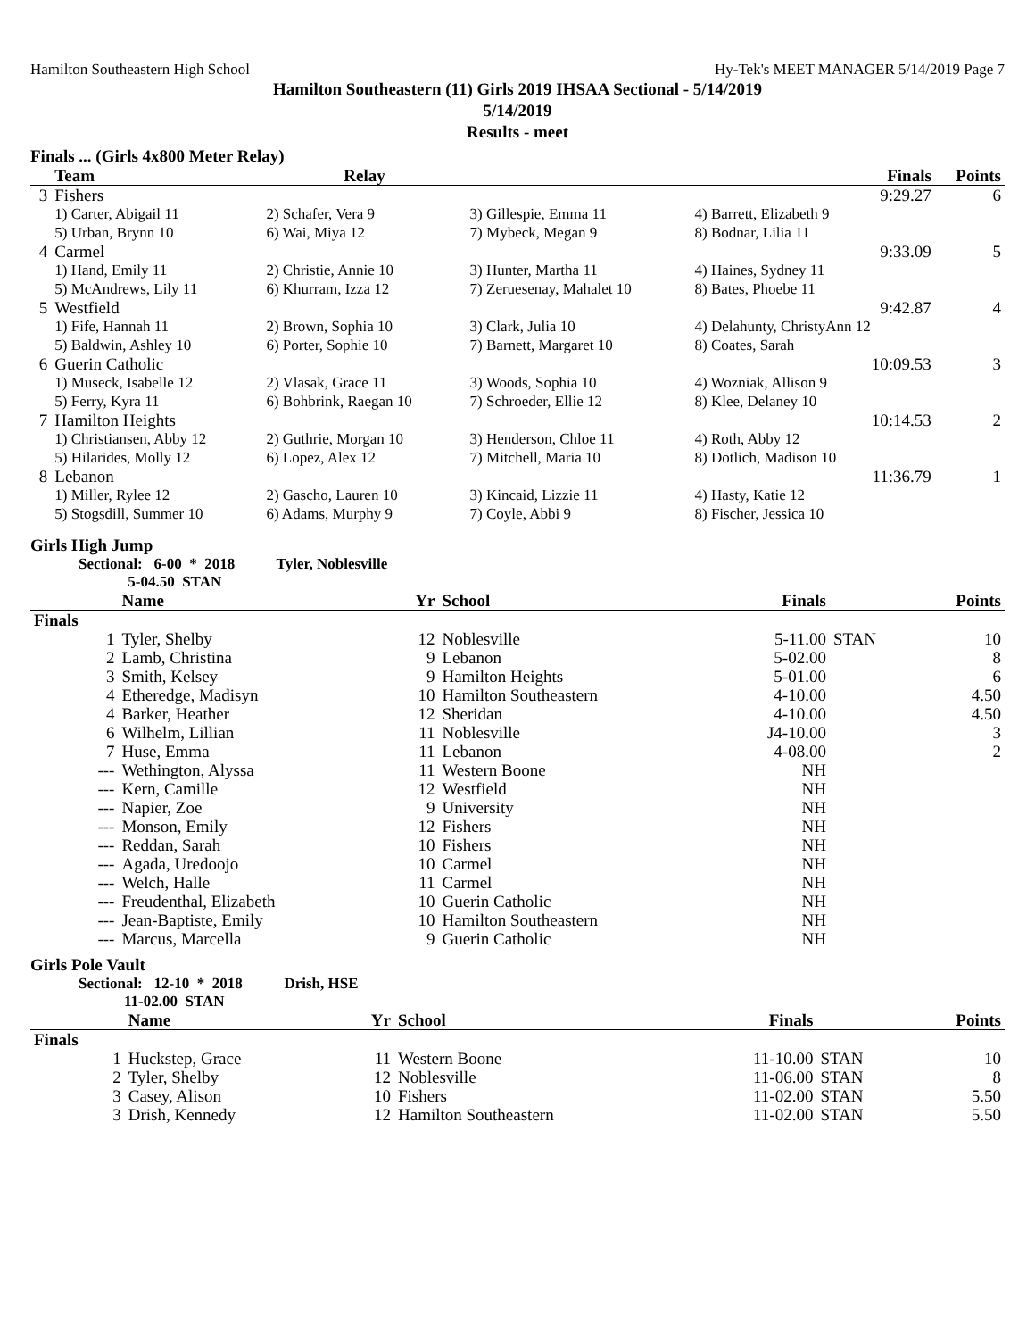Hamilton Southeastern High School Hy-Tek's MEET MANAGER 5/14/2019 Page 7
Hamilton Southeastern (11) Girls 2019 IHSAA Sectional - 5/14/2019
5/14/2019
Results - meet
Finals ... (Girls 4x800 Meter Relay)
| | Team | Relay | | Finals | Points |
| --- | --- | --- | --- | --- | --- |
| 3 | Fishers | | | 9:29.27 | 6 |
| | 1) Carter, Abigail 11 | 2) Schafer, Vera 9 | 3) Gillespie, Emma 11 | 4) Barrett, Elizabeth 9 | |
| | 5) Urban, Brynn 10 | 6) Wai, Miya 12 | 7) Mybeck, Megan 9 | 8) Bodnar, Lilia 11 | |
| 4 | Carmel | | | 9:33.09 | 5 |
| | 1) Hand, Emily 11 | 2) Christie, Annie 10 | 3) Hunter, Martha 11 | 4) Haines, Sydney 11 | |
| | 5) McAndrews, Lily 11 | 6) Khurram, Izza 12 | 7) Zeruesenay, Mahalet 10 | 8) Bates, Phoebe 11 | |
| 5 | Westfield | | | 9:42.87 | 4 |
| | 1) Fife, Hannah 11 | 2) Brown, Sophia 10 | 3) Clark, Julia 10 | 4) Delahunty, ChristyAnn 12 | |
| | 5) Baldwin, Ashley 10 | 6) Porter, Sophie 10 | 7) Barnett, Margaret 10 | 8) Coates, Sarah | |
| 6 | Guerin Catholic | | | 10:09.53 | 3 |
| | 1) Museck, Isabelle 12 | 2) Vlasak, Grace 11 | 3) Woods, Sophia 10 | 4) Wozniak, Allison 9 | |
| | 5) Ferry, Kyra 11 | 6) Bohbrink, Raegan 10 | 7) Schroeder, Ellie 12 | 8) Klee, Delaney 10 | |
| 7 | Hamilton Heights | | | 10:14.53 | 2 |
| | 1) Christiansen, Abby 12 | 2) Guthrie, Morgan 10 | 3) Henderson, Chloe 11 | 4) Roth, Abby 12 | |
| | 5) Hilarides, Molly 12 | 6) Lopez, Alex 12 | 7) Mitchell, Maria 10 | 8) Dotlich, Madison 10 | |
| 8 | Lebanon | | | 11:36.79 | 1 |
| | 1) Miller, Rylee 12 | 2) Gascho, Lauren 10 | 3) Kincaid, Lizzie 11 | 4) Hasty, Katie 12 | |
| | 5) Stogsdill, Summer 10 | 6) Adams, Murphy 9 | 7) Coyle, Abbi 9 | 8) Fischer, Jessica 10 | |
Girls High Jump
Sectional: 6-00 * 2018 Tyler, Noblesville
5-04.50 STAN
| | Name | Yr | School | Finals | | Points |
| --- | --- | --- | --- | --- | --- | --- |
| Finals | | | | | | |
| 1 | Tyler, Shelby | 12 | Noblesville | 5-11.00 | STAN | 10 |
| 2 | Lamb, Christina | 9 | Lebanon | 5-02.00 | | 8 |
| 3 | Smith, Kelsey | 9 | Hamilton Heights | 5-01.00 | | 6 |
| 4 | Etheredge, Madisyn | 10 | Hamilton Southeastern | 4-10.00 | | 4.50 |
| 4 | Barker, Heather | 12 | Sheridan | 4-10.00 | | 4.50 |
| 6 | Wilhelm, Lillian | 11 | Noblesville | J4-10.00 | | 3 |
| 7 | Huse, Emma | 11 | Lebanon | 4-08.00 | | 2 |
| --- | Wethington, Alyssa | 11 | Western Boone | NH | | |
| --- | Kern, Camille | 12 | Westfield | NH | | |
| --- | Napier, Zoe | 9 | University | NH | | |
| --- | Monson, Emily | 12 | Fishers | NH | | |
| --- | Reddan, Sarah | 10 | Fishers | NH | | |
| --- | Agada, Uredoojo | 10 | Carmel | NH | | |
| --- | Welch, Halle | 11 | Carmel | NH | | |
| --- | Freudenthal, Elizabeth | 10 | Guerin Catholic | NH | | |
| --- | Jean-Baptiste, Emily | 10 | Hamilton Southeastern | NH | | |
| --- | Marcus, Marcella | 9 | Guerin Catholic | NH | | |
Girls Pole Vault
Sectional: 12-10 * 2018 Drish, HSE
11-02.00 STAN
| | Name | Yr | School | Finals | | Points |
| --- | --- | --- | --- | --- | --- | --- |
| Finals | | | | | | |
| 1 | Huckstep, Grace | 11 | Western Boone | 11-10.00 | STAN | 10 |
| 2 | Tyler, Shelby | 12 | Noblesville | 11-06.00 | STAN | 8 |
| 3 | Casey, Alison | 10 | Fishers | 11-02.00 | STAN | 5.50 |
| 3 | Drish, Kennedy | 12 | Hamilton Southeastern | 11-02.00 | STAN | 5.50 |